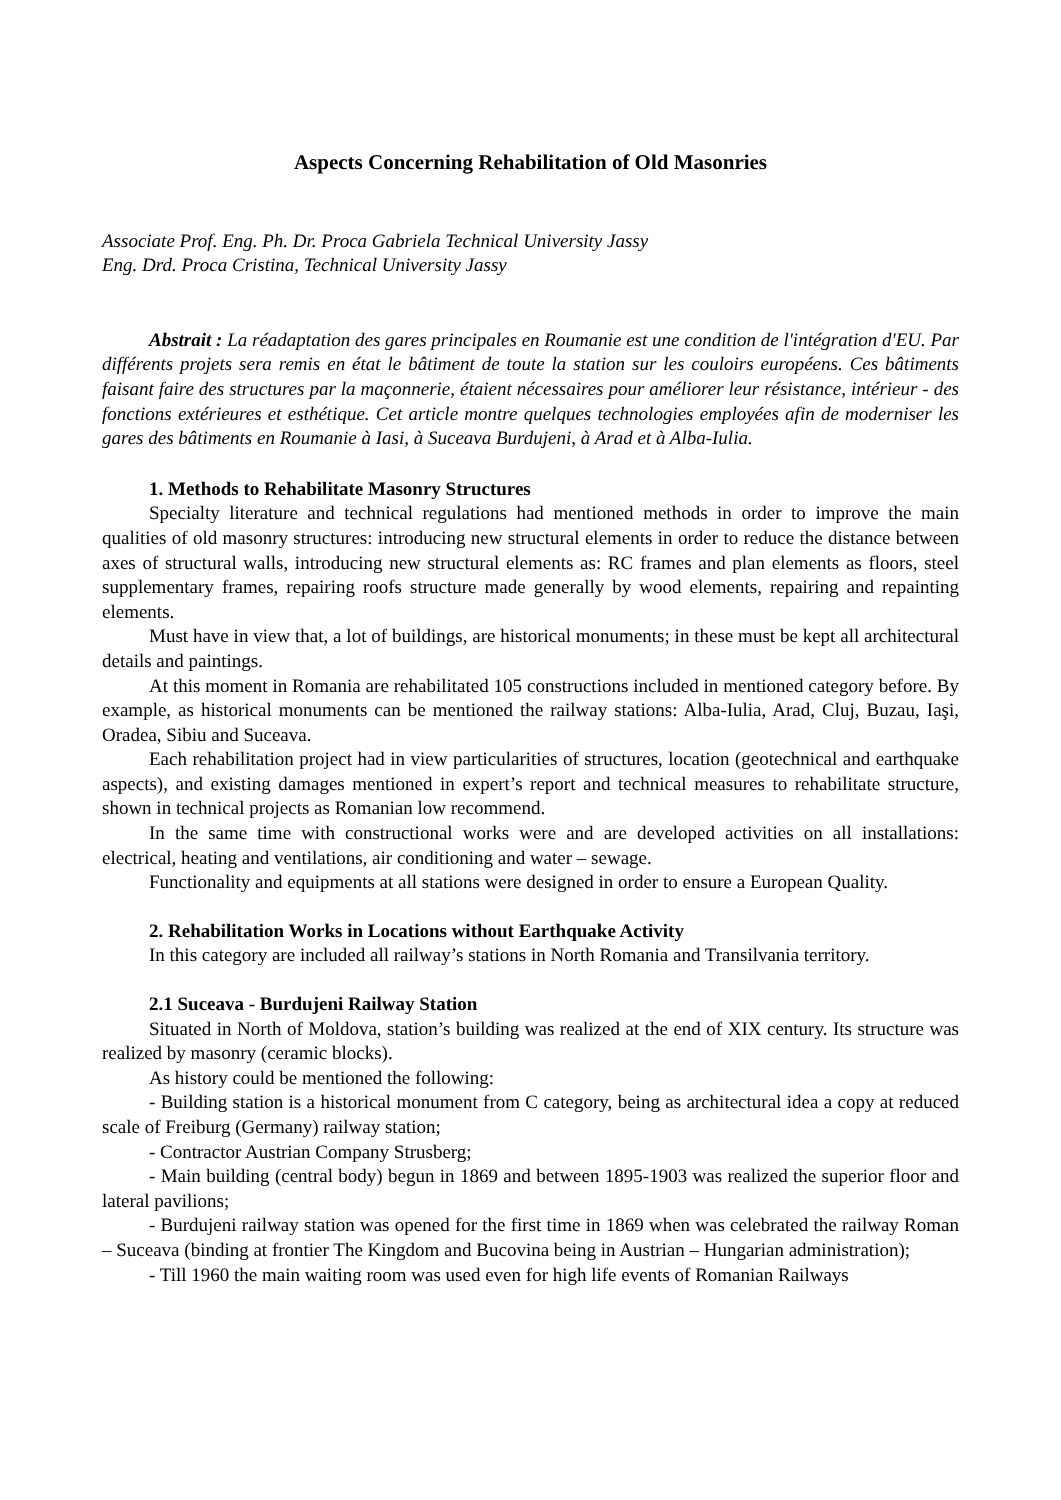Aspects Concerning Rehabilitation of Old Masonries
Associate Prof. Eng. Ph. Dr. Proca Gabriela Technical University Jassy
Eng. Drd. Proca Cristina, Technical University Jassy
Abstrait : La réadaptation des gares principales en Roumanie est une condition de l'intégration d'EU. Par différents projets sera remis en état le bâtiment de toute la station sur les couloirs européens. Ces bâtiments faisant faire des structures par la maçonnerie, étaient nécessaires pour améliorer leur résistance, intérieur - des fonctions extérieures et esthétique. Cet article montre quelques technologies employées afin de moderniser les gares des bâtiments en Roumanie à Iasi, à Suceava Burdujeni, à Arad et à Alba-Iulia.
1. Methods to Rehabilitate Masonry Structures
Specialty literature and technical regulations had mentioned methods in order to improve the main qualities of old masonry structures: introducing new structural elements in order to reduce the distance between axes of structural walls, introducing new structural elements as: RC frames and plan elements as floors, steel supplementary frames, repairing roofs structure made generally by wood elements, repairing and repainting elements.
Must have in view that, a lot of buildings, are historical monuments; in these must be kept all architectural details and paintings.
At this moment in Romania are rehabilitated 105 constructions included in mentioned category before. By example, as historical monuments can be mentioned the railway stations: Alba-Iulia, Arad, Cluj, Buzau, Iaşi, Oradea, Sibiu and Suceava.
Each rehabilitation project had in view particularities of structures, location (geotechnical and earthquake aspects), and existing damages mentioned in expert’s report and technical measures to rehabilitate structure, shown in technical projects as Romanian low recommend.
In the same time with constructional works were and are developed activities on all installations: electrical, heating and ventilations, air conditioning and water – sewage.
Functionality and equipments at all stations were designed in order to ensure a European Quality.
2. Rehabilitation Works in Locations without Earthquake Activity
In this category are included all railway’s stations in North Romania and Transilvania territory.
2.1 Suceava - Burdujeni Railway Station
Situated in North of Moldova, station’s building was realized at the end of XIX century. Its structure was realized by masonry (ceramic blocks).
As history could be mentioned the following:
- Building station is a historical monument from C category, being as architectural idea a copy at reduced scale of Freiburg (Germany) railway station;
- Contractor Austrian Company Strusberg;
- Main building (central body) begun in 1869 and between 1895-1903 was realized the superior floor and lateral pavilions;
- Burdujeni railway station was opened for the first time in 1869 when was celebrated the railway Roman – Suceava (binding at frontier The Kingdom and Bucovina being in Austrian – Hungarian administration);
- Till 1960 the main waiting room was used even for high life events of Romanian Railways